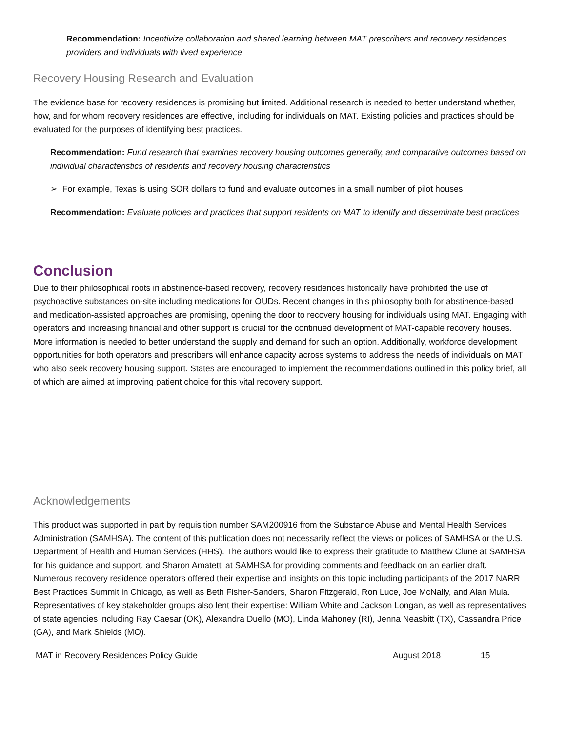Recommendation: Incentivize collaboration and shared learning between MAT prescribers and recovery residences providers and individuals with lived experience
Recovery Housing Research and Evaluation
The evidence base for recovery residences is promising but limited. Additional research is needed to better understand whether, how, and for whom recovery residences are effective, including for individuals on MAT. Existing policies and practices should be evaluated for the purposes of identifying best practices.
Recommendation: Fund research that examines recovery housing outcomes generally, and comparative outcomes based on individual characteristics of residents and recovery housing characteristics
➢ For example, Texas is using SOR dollars to fund and evaluate outcomes in a small number of pilot houses
Recommendation: Evaluate policies and practices that support residents on MAT to identify and disseminate best practices
Conclusion
Due to their philosophical roots in abstinence-based recovery, recovery residences historically have prohibited the use of psychoactive substances on-site including medications for OUDs. Recent changes in this philosophy both for abstinence-based and medication-assisted approaches are promising, opening the door to recovery housing for individuals using MAT. Engaging with operators and increasing financial and other support is crucial for the continued development of MAT-capable recovery houses. More information is needed to better understand the supply and demand for such an option. Additionally, workforce development opportunities for both operators and prescribers will enhance capacity across systems to address the needs of individuals on MAT who also seek recovery housing support. States are encouraged to implement the recommendations outlined in this policy brief, all of which are aimed at improving patient choice for this vital recovery support.
Acknowledgements
This product was supported in part by requisition number SAM200916 from the Substance Abuse and Mental Health Services Administration (SAMHSA). The content of this publication does not necessarily reflect the views or polices of SAMHSA or the U.S. Department of Health and Human Services (HHS). The authors would like to express their gratitude to Matthew Clune at SAMHSA for his guidance and support, and Sharon Amatetti at SAMHSA for providing comments and feedback on an earlier draft. Numerous recovery residence operators offered their expertise and insights on this topic including participants of the 2017 NARR Best Practices Summit in Chicago, as well as Beth Fisher-Sanders, Sharon Fitzgerald, Ron Luce, Joe McNally, and Alan Muia. Representatives of key stakeholder groups also lent their expertise: William White and Jackson Longan, as well as representatives of state agencies including Ray Caesar (OK), Alexandra Duello (MO), Linda Mahoney (RI), Jenna Neasbitt (TX), Cassandra Price (GA), and Mark Shields (MO).
MAT in Recovery Residences Policy Guide August 2018 15